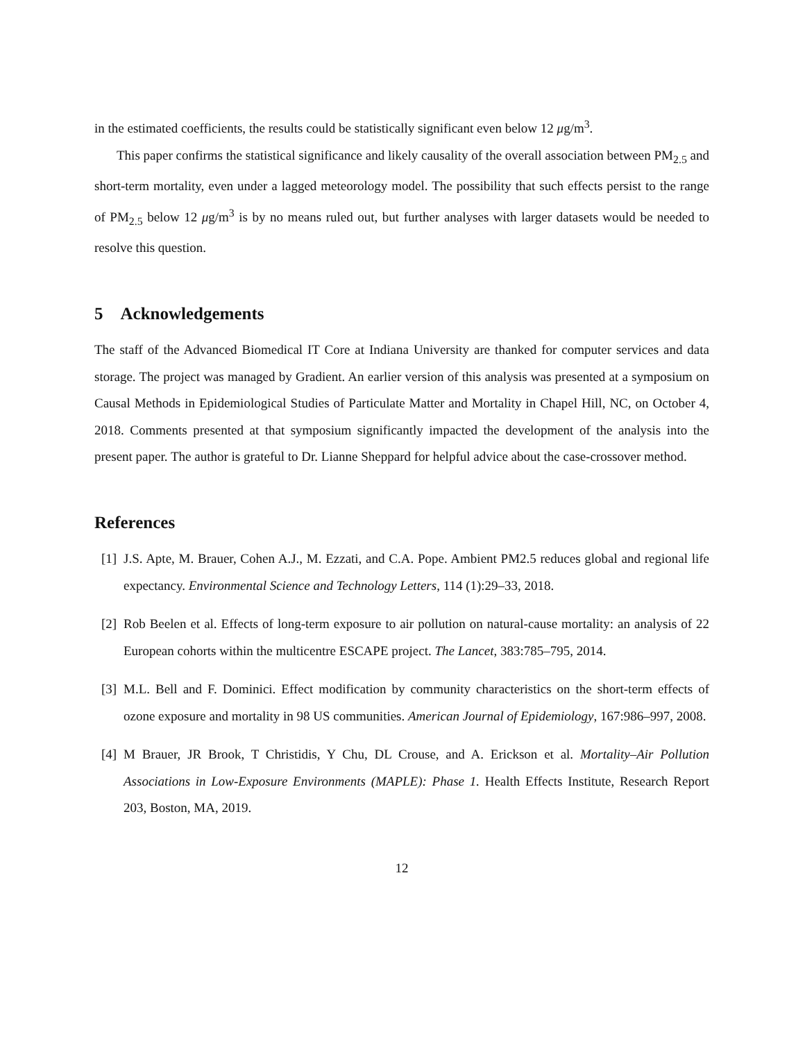in the estimated coefficients, the results could be statistically significant even below 12 μg/m<sup>3</sup>.
This paper confirms the statistical significance and likely causality of the overall association between PM<sub>2.5</sub> and short-term mortality, even under a lagged meteorology model. The possibility that such effects persist to the range of PM<sub>2.5</sub> below 12 μg/m<sup>3</sup> is by no means ruled out, but further analyses with larger datasets would be needed to resolve this question.
5 Acknowledgements
The staff of the Advanced Biomedical IT Core at Indiana University are thanked for computer services and data storage. The project was managed by Gradient. An earlier version of this analysis was presented at a symposium on Causal Methods in Epidemiological Studies of Particulate Matter and Mortality in Chapel Hill, NC, on October 4, 2018. Comments presented at that symposium significantly impacted the development of the analysis into the present paper. The author is grateful to Dr. Lianne Sheppard for helpful advice about the case-crossover method.
References
[1] J.S. Apte, M. Brauer, Cohen A.J., M. Ezzati, and C.A. Pope. Ambient PM2.5 reduces global and regional life expectancy. Environmental Science and Technology Letters, 114 (1):29–33, 2018.
[2] Rob Beelen et al. Effects of long-term exposure to air pollution on natural-cause mortality: an analysis of 22 European cohorts within the multicentre ESCAPE project. The Lancet, 383:785–795, 2014.
[3] M.L. Bell and F. Dominici. Effect modification by community characteristics on the short-term effects of ozone exposure and mortality in 98 US communities. American Journal of Epidemiology, 167:986–997, 2008.
[4] M Brauer, JR Brook, T Christidis, Y Chu, DL Crouse, and A. Erickson et al. Mortality–Air Pollution Associations in Low-Exposure Environments (MAPLE): Phase 1. Health Effects Institute, Research Report 203, Boston, MA, 2019.
12